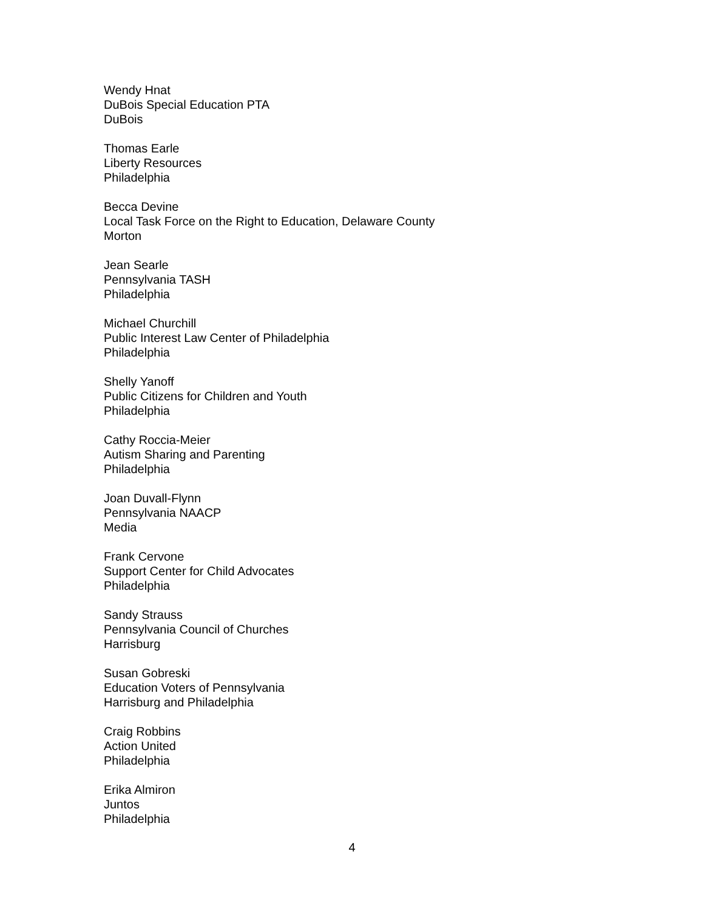Wendy Hnat
DuBois Special Education PTA
DuBois
Thomas Earle
Liberty Resources
Philadelphia
Becca Devine
Local Task Force on the Right to Education, Delaware County
Morton
Jean Searle
Pennsylvania TASH
Philadelphia
Michael Churchill
Public Interest Law Center of Philadelphia
Philadelphia
Shelly Yanoff
Public Citizens for Children and Youth
Philadelphia
Cathy Roccia-Meier
Autism Sharing and Parenting
Philadelphia
Joan Duvall-Flynn
Pennsylvania NAACP
Media
Frank Cervone
Support Center for Child Advocates
Philadelphia
Sandy Strauss
Pennsylvania Council of Churches
Harrisburg
Susan Gobreski
Education Voters of Pennsylvania
Harrisburg and Philadelphia
Craig Robbins
Action United
Philadelphia
Erika Almiron
Juntos
Philadelphia
4